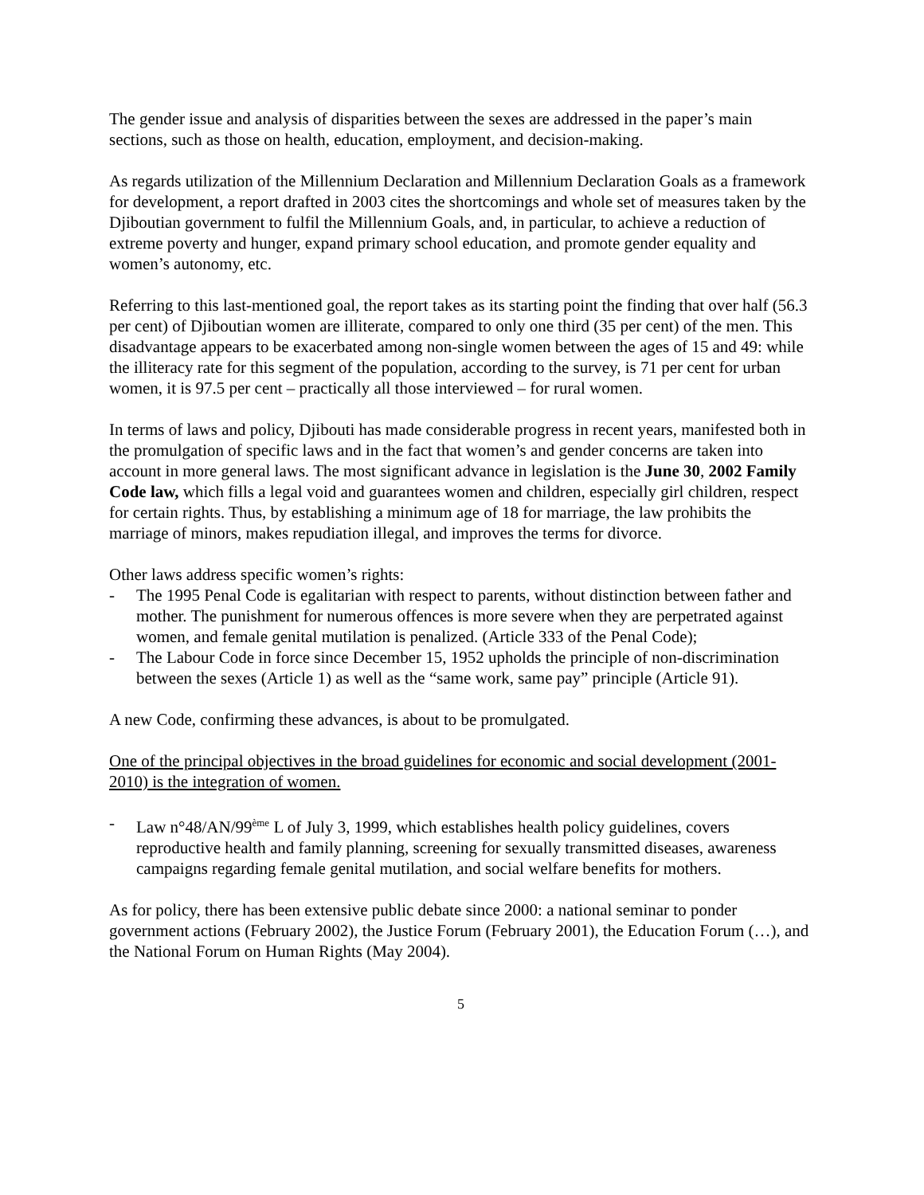The gender issue and analysis of disparities between the sexes are addressed in the paper’s main sections, such as those on health, education, employment, and decision-making.
As regards utilization of the Millennium Declaration and Millennium Declaration Goals as a framework for development, a report drafted in 2003 cites the shortcomings and whole set of measures taken by the Djiboutian government to fulfil the Millennium Goals, and, in particular, to achieve a reduction of extreme poverty and hunger, expand primary school education, and promote gender equality and women’s autonomy, etc.
Referring to this last-mentioned goal, the report takes as its starting point the finding that over half (56.3 per cent) of Djiboutian women are illiterate, compared to only one third (35 per cent) of the men. This disadvantage appears to be exacerbated among non-single women between the ages of 15 and 49: while the illiteracy rate for this segment of the population, according to the survey, is 71 per cent for urban women, it is 97.5 per cent – practically all those interviewed – for rural women.
In terms of laws and policy, Djibouti has made considerable progress in recent years, manifested both in the promulgation of specific laws and in the fact that women’s and gender concerns are taken into account in more general laws. The most significant advance in legislation is the June 30, 2002 Family Code law, which fills a legal void and guarantees women and children, especially girl children, respect for certain rights. Thus, by establishing a minimum age of 18 for marriage, the law prohibits the marriage of minors, makes repudiation illegal, and improves the terms for divorce.
Other laws address specific women’s rights:
- The 1995 Penal Code is egalitarian with respect to parents, without distinction between father and mother. The punishment for numerous offences is more severe when they are perpetrated against women, and female genital mutilation is penalized. (Article 333 of the Penal Code);
- The Labour Code in force since December 15, 1952 upholds the principle of non-discrimination between the sexes (Article 1) as well as the “same work, same pay” principle (Article 91).
A new Code, confirming these advances, is about to be promulgated.
One of the principal objectives in the broad guidelines for economic and social development (2001-2010) is the integration of women.
- Law n°48/AN/99<sup>ème</sup> L of July 3, 1999, which establishes health policy guidelines, covers reproductive health and family planning, screening for sexually transmitted diseases, awareness campaigns regarding female genital mutilation, and social welfare benefits for mothers.
As for policy, there has been extensive public debate since 2000: a national seminar to ponder government actions (February 2002), the Justice Forum (February 2001), the Education Forum (…), and the National Forum on Human Rights (May 2004).
5